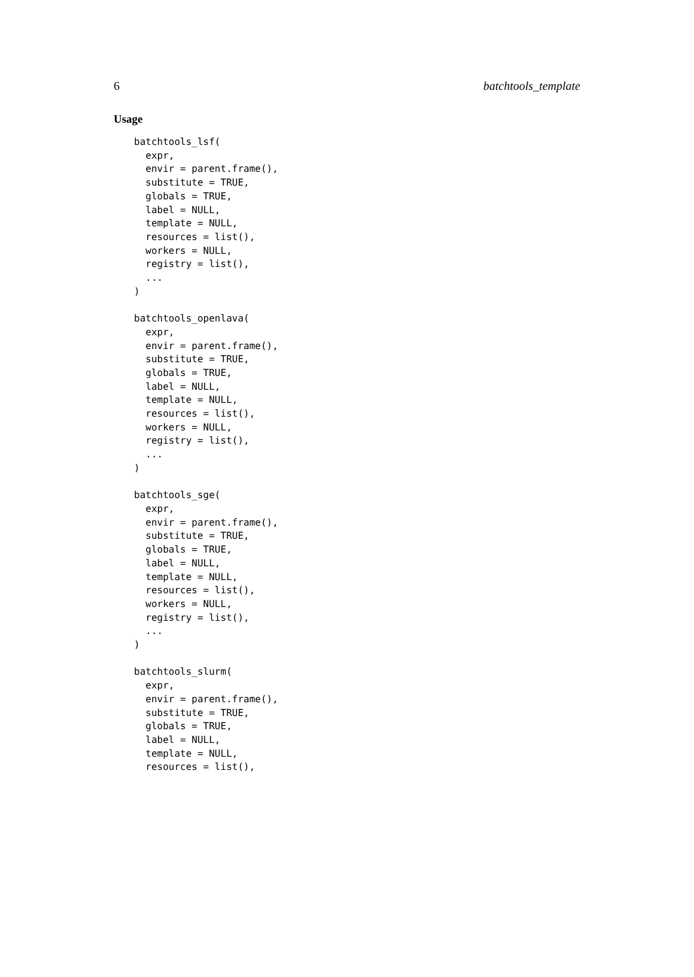6 batchtools_template
Usage
batchtools_lsf(
  expr,
  envir = parent.frame(),
  substitute = TRUE,
  globals = TRUE,
  label = NULL,
  template = NULL,
  resources = list(),
  workers = NULL,
  registry = list(),
  ...
)

batchtools_openlava(
  expr,
  envir = parent.frame(),
  substitute = TRUE,
  globals = TRUE,
  label = NULL,
  template = NULL,
  resources = list(),
  workers = NULL,
  registry = list(),
  ...
)

batchtools_sge(
  expr,
  envir = parent.frame(),
  substitute = TRUE,
  globals = TRUE,
  label = NULL,
  template = NULL,
  resources = list(),
  workers = NULL,
  registry = list(),
  ...
)

batchtools_slurm(
  expr,
  envir = parent.frame(),
  substitute = TRUE,
  globals = TRUE,
  label = NULL,
  template = NULL,
  resources = list(),